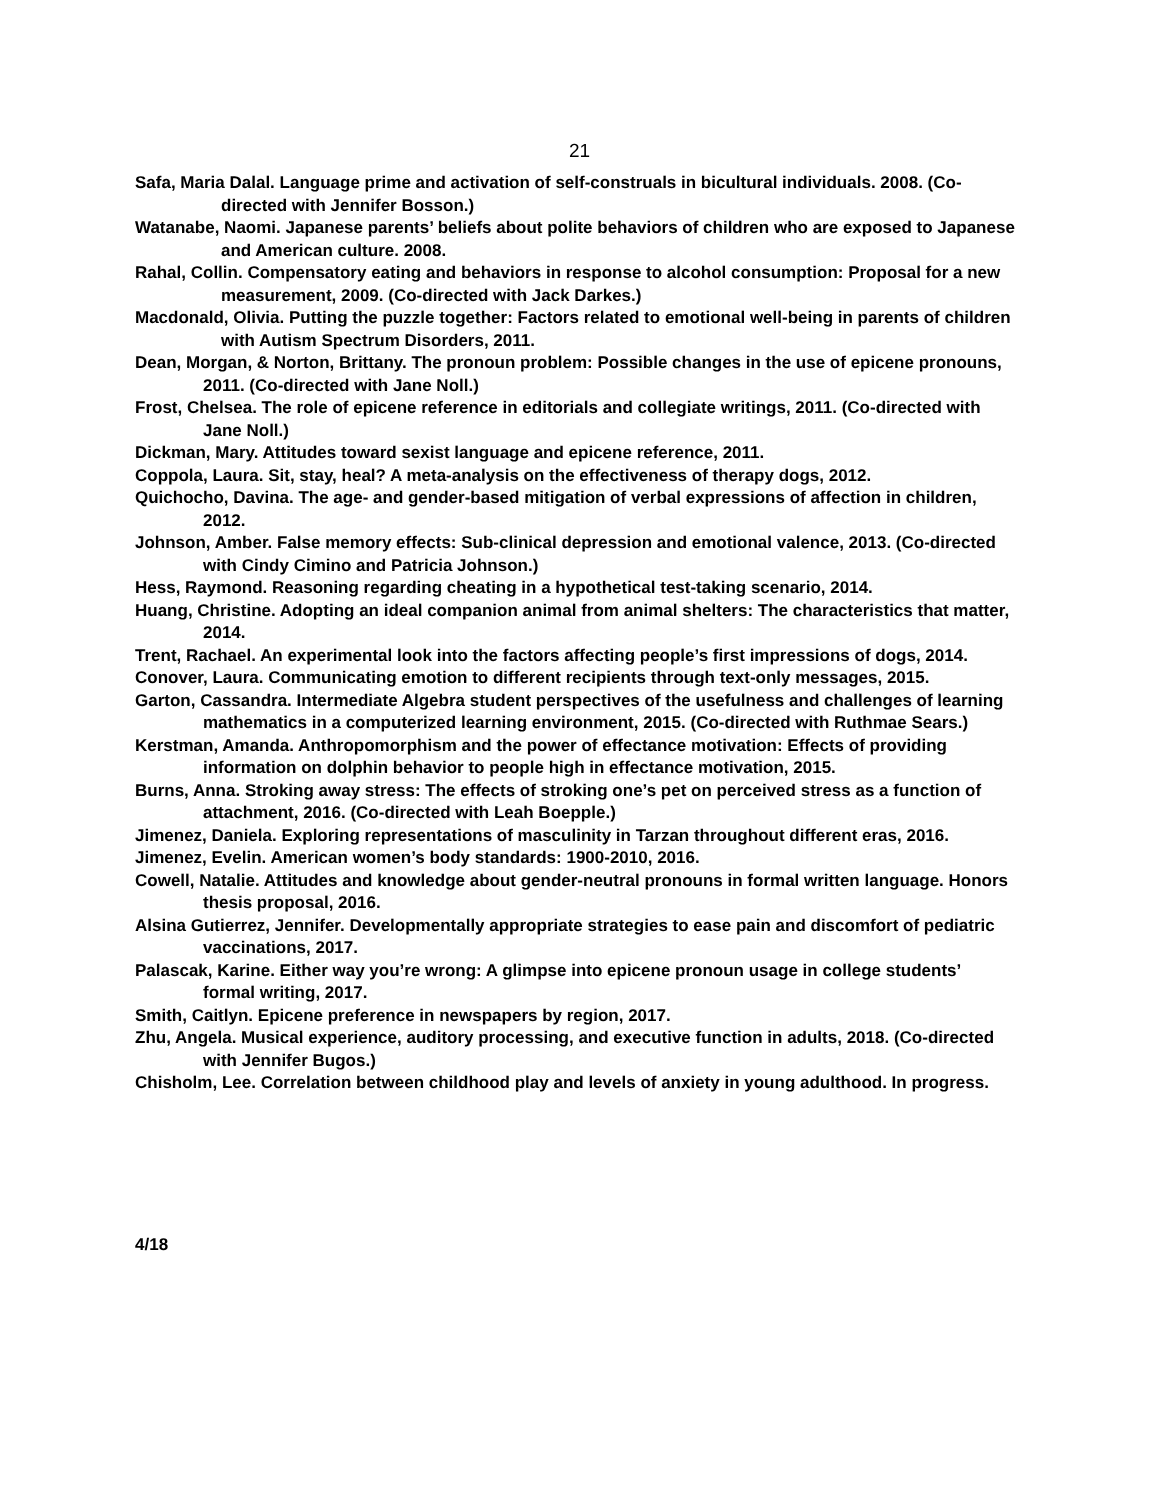21
Safa, Maria Dalal. Language prime and activation of self-construals in bicultural individuals. 2008. (Co-directed with Jennifer Bosson.)
Watanabe, Naomi. Japanese parents’ beliefs about polite behaviors of children who are exposed to Japanese and American culture. 2008.
Rahal, Collin. Compensatory eating and behaviors in response to alcohol consumption: Proposal for a new measurement, 2009. (Co-directed with Jack Darkes.)
Macdonald, Olivia. Putting the puzzle together: Factors related to emotional well-being in parents of children with Autism Spectrum Disorders, 2011.
Dean, Morgan, & Norton, Brittany. The pronoun problem: Possible changes in the use of epicene pronouns, 2011. (Co-directed with Jane Noll.)
Frost, Chelsea. The role of epicene reference in editorials and collegiate writings, 2011. (Co-directed with Jane Noll.)
Dickman, Mary. Attitudes toward sexist language and epicene reference, 2011.
Coppola, Laura. Sit, stay, heal? A meta-analysis on the effectiveness of therapy dogs, 2012.
Quichocho, Davina. The age- and gender-based mitigation of verbal expressions of affection in children, 2012.
Johnson, Amber. False memory effects: Sub-clinical depression and emotional valence, 2013. (Co-directed with Cindy Cimino and Patricia Johnson.)
Hess, Raymond. Reasoning regarding cheating in a hypothetical test-taking scenario, 2014.
Huang, Christine. Adopting an ideal companion animal from animal shelters: The characteristics that matter, 2014.
Trent, Rachael. An experimental look into the factors affecting people’s first impressions of dogs, 2014.
Conover, Laura. Communicating emotion to different recipients through text-only messages, 2015.
Garton, Cassandra. Intermediate Algebra student perspectives of the usefulness and challenges of learning mathematics in a computerized learning environment, 2015. (Co-directed with Ruthmae Sears.)
Kerstman, Amanda. Anthropomorphism and the power of effectance motivation: Effects of providing information on dolphin behavior to people high in effectance motivation, 2015.
Burns, Anna. Stroking away stress: The effects of stroking one’s pet on perceived stress as a function of attachment, 2016. (Co-directed with Leah Boepple.)
Jimenez, Daniela. Exploring representations of masculinity in Tarzan throughout different eras, 2016.
Jimenez, Evelin. American women’s body standards: 1900-2010, 2016.
Cowell, Natalie. Attitudes and knowledge about gender-neutral pronouns in formal written language. Honors thesis proposal, 2016.
Alsina Gutierrez, Jennifer. Developmentally appropriate strategies to ease pain and discomfort of pediatric vaccinations, 2017.
Palascak, Karine. Either way you’re wrong: A glimpse into epicene pronoun usage in college students’ formal writing, 2017.
Smith, Caitlyn. Epicene preference in newspapers by region, 2017.
Zhu, Angela. Musical experience, auditory processing, and executive function in adults, 2018. (Co-directed with Jennifer Bugos.)
Chisholm, Lee. Correlation between childhood play and levels of anxiety in young adulthood. In progress.
4/18